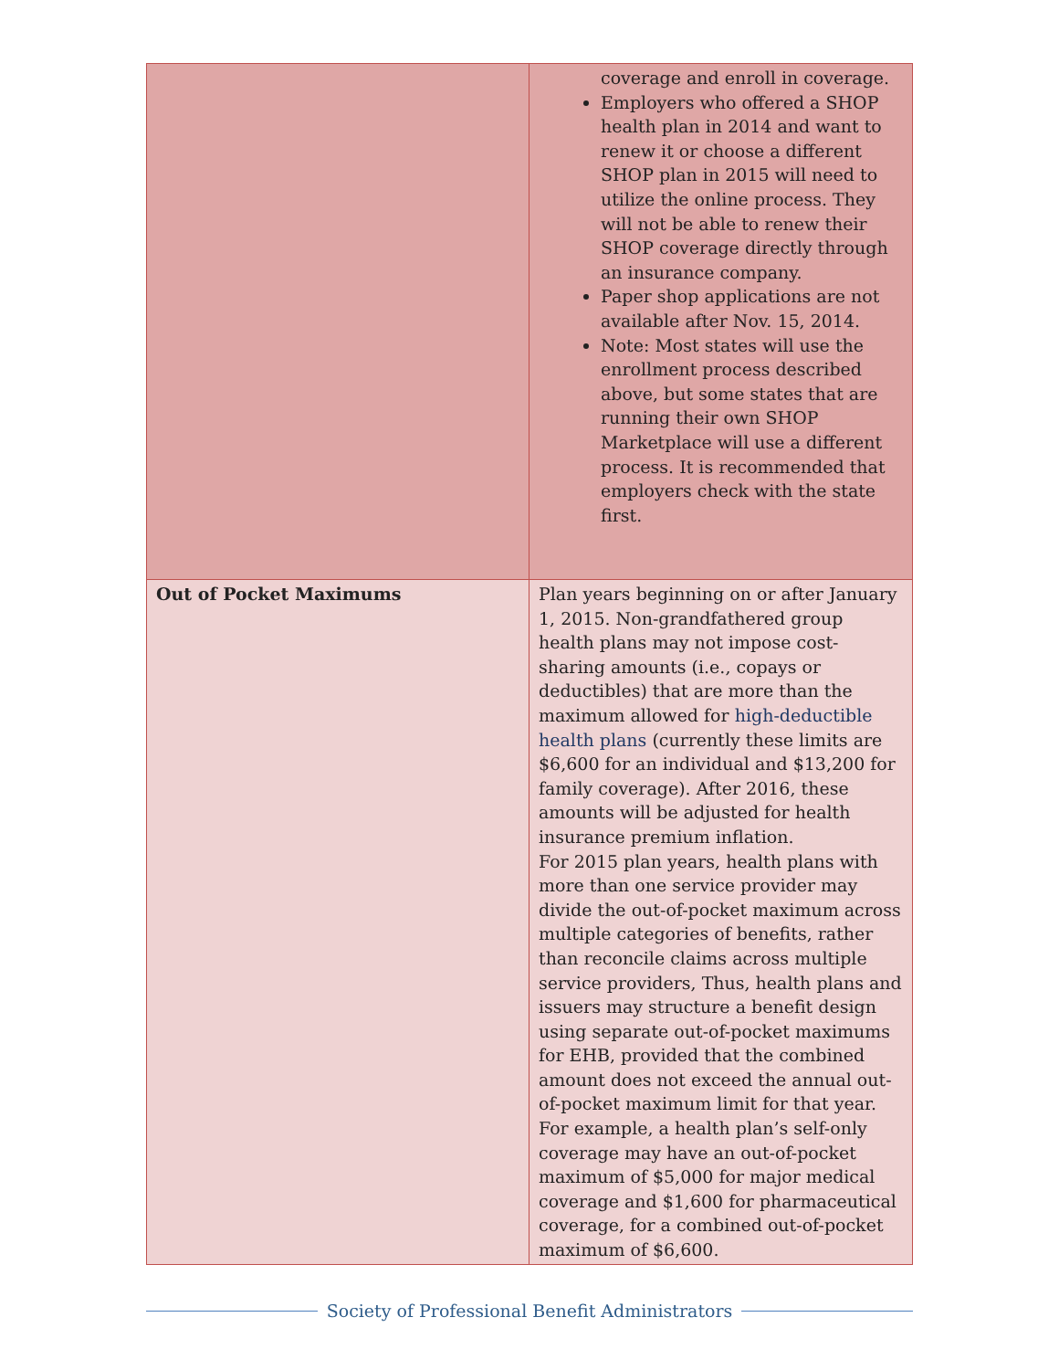| | coverage and enroll in coverage. Employers who offered a SHOP health plan in 2014 and want to renew it or choose a different SHOP plan in 2015 will need to utilize the online process. They will not be able to renew their SHOP coverage directly through an insurance company. Paper shop applications are not available after Nov. 15, 2014. Note: Most states will use the enrollment process described above, but some states that are running their own SHOP Marketplace will use a different process. It is recommended that employers check with the state first. |
| Out of Pocket Maximums | Plan years beginning on or after January 1, 2015. Non-grandfathered group health plans may not impose cost-sharing amounts (i.e., copays or deductibles) that are more than the maximum allowed for high-deductible health plans (currently these limits are $6,600 for an individual and $13,200 for family coverage). After 2016, these amounts will be adjusted for health insurance premium inflation. For 2015 plan years, health plans with more than one service provider may divide the out-of-pocket maximum across multiple categories of benefits, rather than reconcile claims across multiple service providers, Thus, health plans and issuers may structure a benefit design using separate out-of-pocket maximums for EHB, provided that the combined amount does not exceed the annual out-of-pocket maximum limit for that year. For example, a health plan’s self-only coverage may have an out-of-pocket maximum of $5,000 for major medical coverage and $1,600 for pharmaceutical coverage, for a combined out-of-pocket maximum of $6,600. |
Society of Professional Benefit Administrators